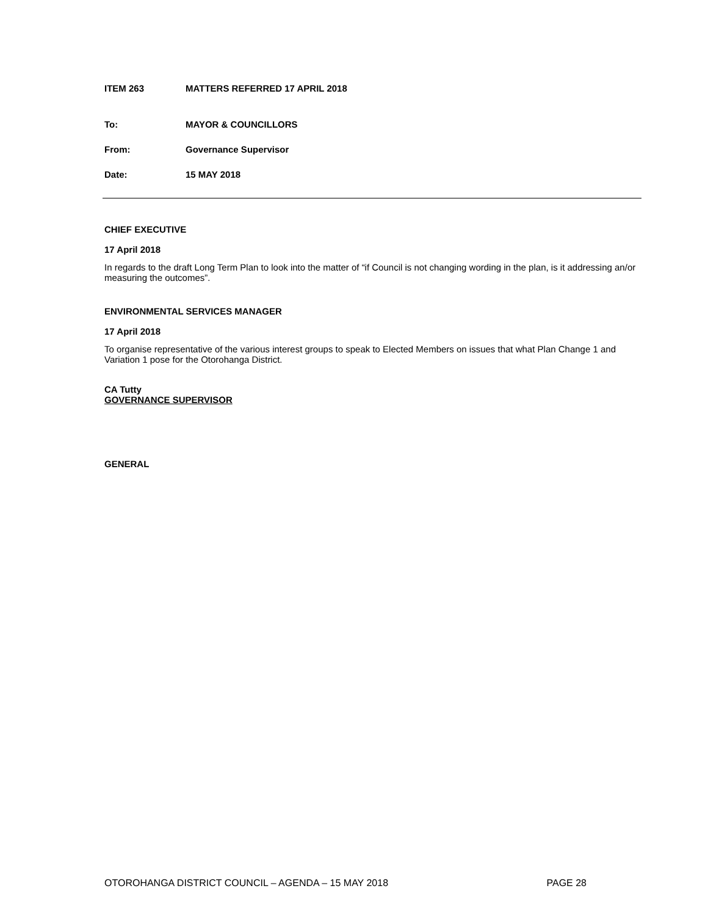ITEM 263 MATTERS REFERRED 17 APRIL 2018
To: MAYOR & COUNCILLORS
From: Governance Supervisor
Date: 15 MAY 2018
CHIEF EXECUTIVE
17 April 2018
In regards to the draft Long Term Plan to look into the matter of “if Council is not changing wording in the plan, is it addressing an/or measuring the outcomes”.
ENVIRONMENTAL SERVICES MANAGER
17 April 2018
To organise representative of the various interest groups to speak to Elected Members on issues that what Plan Change 1 and Variation 1 pose for the Otorohanga District.
CA Tutty
GOVERNANCE SUPERVISOR
GENERAL
OTOROHANGA DISTRICT COUNCIL – AGENDA – 15 MAY 2018 PAGE 28